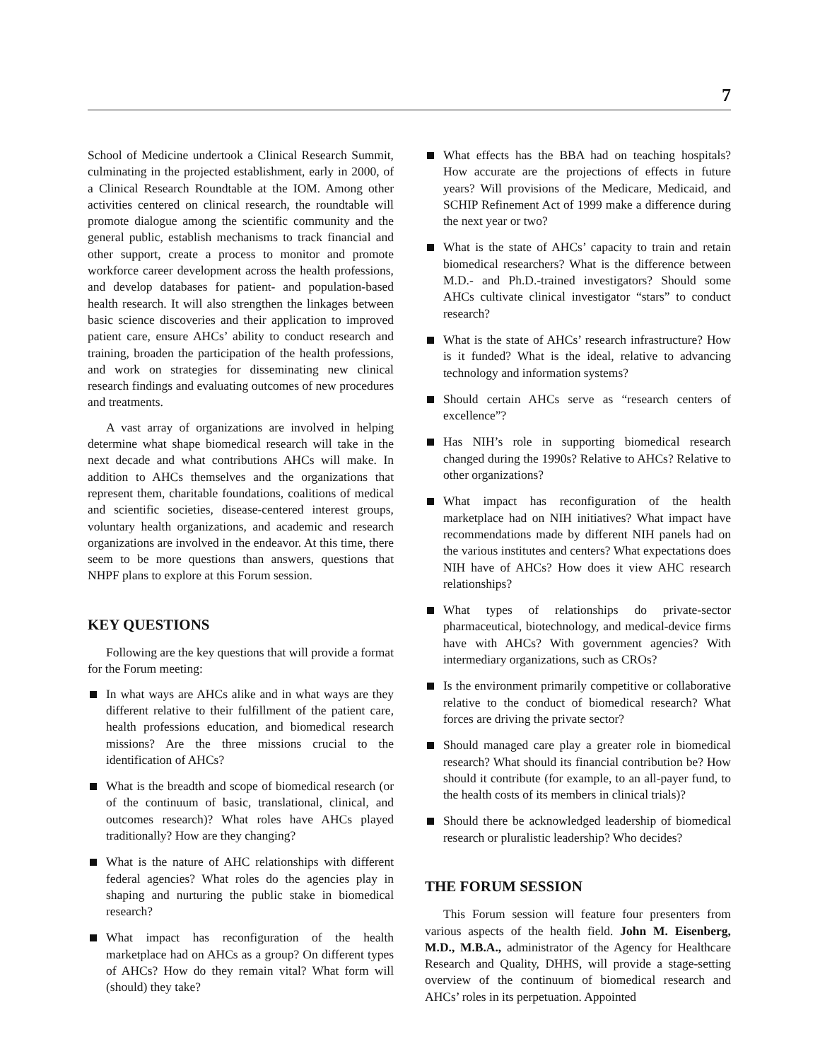7
School of Medicine undertook a Clinical Research Summit, culminating in the projected establishment, early in 2000, of a Clinical Research Roundtable at the IOM. Among other activities centered on clinical research, the roundtable will promote dialogue among the scientific community and the general public, establish mechanisms to track financial and other support, create a process to monitor and promote workforce career development across the health professions, and develop databases for patient- and population-based health research. It will also strengthen the linkages between basic science discoveries and their application to improved patient care, ensure AHCs’ ability to conduct research and training, broaden the participation of the health professions, and work on strategies for disseminating new clinical research findings and evaluating outcomes of new procedures and treatments.
A vast array of organizations are involved in helping determine what shape biomedical research will take in the next decade and what contributions AHCs will make. In addition to AHCs themselves and the organizations that represent them, charitable foundations, coalitions of medical and scientific societies, disease-centered interest groups, voluntary health organizations, and academic and research organizations are involved in the endeavor. At this time, there seem to be more questions than answers, questions that NHPF plans to explore at this Forum session.
KEY QUESTIONS
Following are the key questions that will provide a format for the Forum meeting:
In what ways are AHCs alike and in what ways are they different relative to their fulfillment of the patient care, health professions education, and biomedical research missions? Are the three missions crucial to the identification of AHCs?
What is the breadth and scope of biomedical research (or of the continuum of basic, translational, clinical, and outcomes research)? What roles have AHCs played traditionally? How are they changing?
What is the nature of AHC relationships with different federal agencies? What roles do the agencies play in shaping and nurturing the public stake in biomedical research?
What impact has reconfiguration of the health marketplace had on AHCs as a group? On different types of AHCs? How do they remain vital? What form will (should) they take?
What effects has the BBA had on teaching hospitals? How accurate are the projections of effects in future years? Will provisions of the Medicare, Medicaid, and SCHIP Refinement Act of 1999 make a difference during the next year or two?
What is the state of AHCs’ capacity to train and retain biomedical researchers? What is the difference between M.D.- and Ph.D.-trained investigators? Should some AHCs cultivate clinical investigator “stars” to conduct research?
What is the state of AHCs’ research infrastructure? How is it funded? What is the ideal, relative to advancing technology and information systems?
Should certain AHCs serve as “research centers of excellence”?
Has NIH’s role in supporting biomedical research changed during the 1990s? Relative to AHCs? Relative to other organizations?
What impact has reconfiguration of the health marketplace had on NIH initiatives? What impact have recommendations made by different NIH panels had on the various institutes and centers? What expectations does NIH have of AHCs? How does it view AHC research relationships?
What types of relationships do private-sector pharmaceutical, biotechnology, and medical-device firms have with AHCs? With government agencies? With intermediary organizations, such as CROs?
Is the environment primarily competitive or collaborative relative to the conduct of biomedical research? What forces are driving the private sector?
Should managed care play a greater role in biomedical research? What should its financial contribution be? How should it contribute (for example, to an all-payer fund, to the health costs of its members in clinical trials)?
Should there be acknowledged leadership of biomedical research or pluralistic leadership? Who decides?
THE FORUM SESSION
This Forum session will feature four presenters from various aspects of the health field. John M. Eisenberg, M.D., M.B.A., administrator of the Agency for Healthcare Research and Quality, DHHS, will provide a stage-setting overview of the continuum of biomedical research and AHCs’ roles in its perpetuation. Appointed